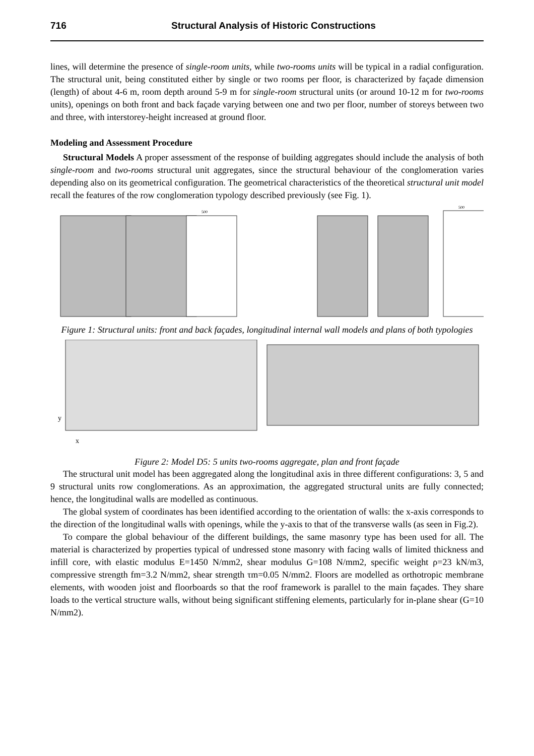716 Structural Analysis of Historic Constructions
lines, will determine the presence of single-room units, while two-rooms units will be typical in a radial configuration. The structural unit, being constituted either by single or two rooms per floor, is characterized by façade dimension (length) of about 4-6 m, room depth around 5-9 m for single-room structural units (or around 10-12 m for two-rooms units), openings on both front and back façade varying between one and two per floor, number of storeys between two and three, with interstorey-height increased at ground floor.
Modeling and Assessment Procedure
Structural Models A proper assessment of the response of building aggregates should include the analysis of both single-room and two-rooms structural unit aggregates, since the structural behaviour of the conglomeration varies depending also on its geometrical configuration. The geometrical characteristics of the theoretical structural unit model recall the features of the row conglomeration typology described previously (see Fig. 1).
500
500
Figure 1: Structural units: front and back façades, longitudinal internal wall models and plans of both typologies
y
x
Figure 2: Model D5: 5 units two-rooms aggregate, plan and front façade
The structural unit model has been aggregated along the longitudinal axis in three different configurations: 3, 5 and 9 structural units row conglomerations. As an approximation, the aggregated structural units are fully connected; hence, the longitudinal walls are modelled as continuous.
The global system of coordinates has been identified according to the orientation of walls: the x-axis corresponds to the direction of the longitudinal walls with openings, while the y-axis to that of the transverse walls (as seen in Fig.2).
To compare the global behaviour of the different buildings, the same masonry type has been used for all. The material is characterized by properties typical of undressed stone masonry with facing walls of limited thickness and infill core, with elastic modulus E=1450 N/mm2, shear modulus G=108 N/mm2, specific weight ρ=23 kN/m3, compressive strength fm=3.2 N/mm2, shear strength τm=0.05 N/mm2. Floors are modelled as orthotropic membrane elements, with wooden joist and floorboards so that the roof framework is parallel to the main façades. They share loads to the vertical structure walls, without being significant stiffening elements, particularly for in-plane shear (G=10 N/mm2).